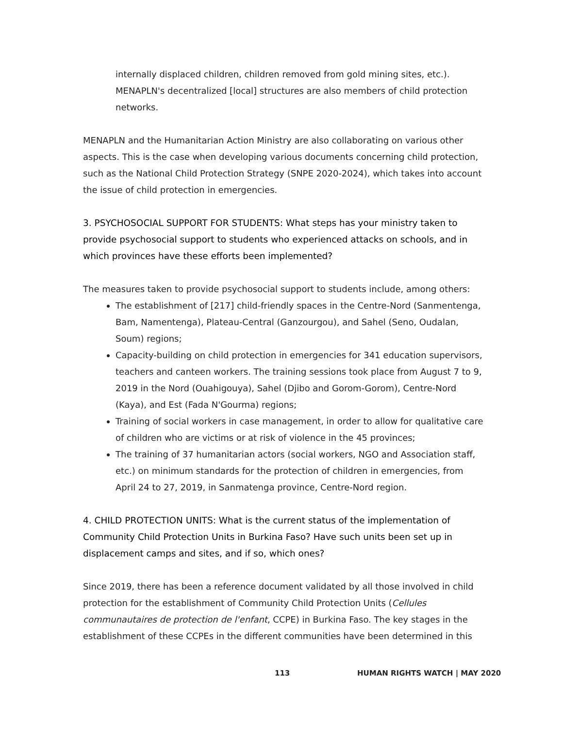internally displaced children, children removed from gold mining sites, etc.). MENAPLN's decentralized [local] structures are also members of child protection networks.
MENAPLN and the Humanitarian Action Ministry are also collaborating on various other aspects. This is the case when developing various documents concerning child protection, such as the National Child Protection Strategy (SNPE 2020-2024), which takes into account the issue of child protection in emergencies.
3. PSYCHOSOCIAL SUPPORT FOR STUDENTS: What steps has your ministry taken to provide psychosocial support to students who experienced attacks on schools, and in which provinces have these efforts been implemented?
The measures taken to provide psychosocial support to students include, among others:
The establishment of [217] child-friendly spaces in the Centre-Nord (Sanmentenga, Bam, Namentenga), Plateau-Central (Ganzourgou), and Sahel (Seno, Oudalan, Soum) regions;
Capacity-building on child protection in emergencies for 341 education supervisors, teachers and canteen workers. The training sessions took place from August 7 to 9, 2019 in the Nord (Ouahigouya), Sahel (Djibo and Gorom-Gorom), Centre-Nord (Kaya), and Est (Fada N'Gourma) regions;
Training of social workers in case management, in order to allow for qualitative care of children who are victims or at risk of violence in the 45 provinces;
The training of 37 humanitarian actors (social workers, NGO and Association staff, etc.) on minimum standards for the protection of children in emergencies, from April 24 to 27, 2019, in Sanmatenga province, Centre-Nord region.
4. CHILD PROTECTION UNITS: What is the current status of the implementation of Community Child Protection Units in Burkina Faso? Have such units been set up in displacement camps and sites, and if so, which ones?
Since 2019, there has been a reference document validated by all those involved in child protection for the establishment of Community Child Protection Units (Cellules communautaires de protection de l'enfant, CCPE) in Burkina Faso. The key stages in the establishment of these CCPEs in the different communities have been determined in this
113 HUMAN RIGHTS WATCH | MAY 2020